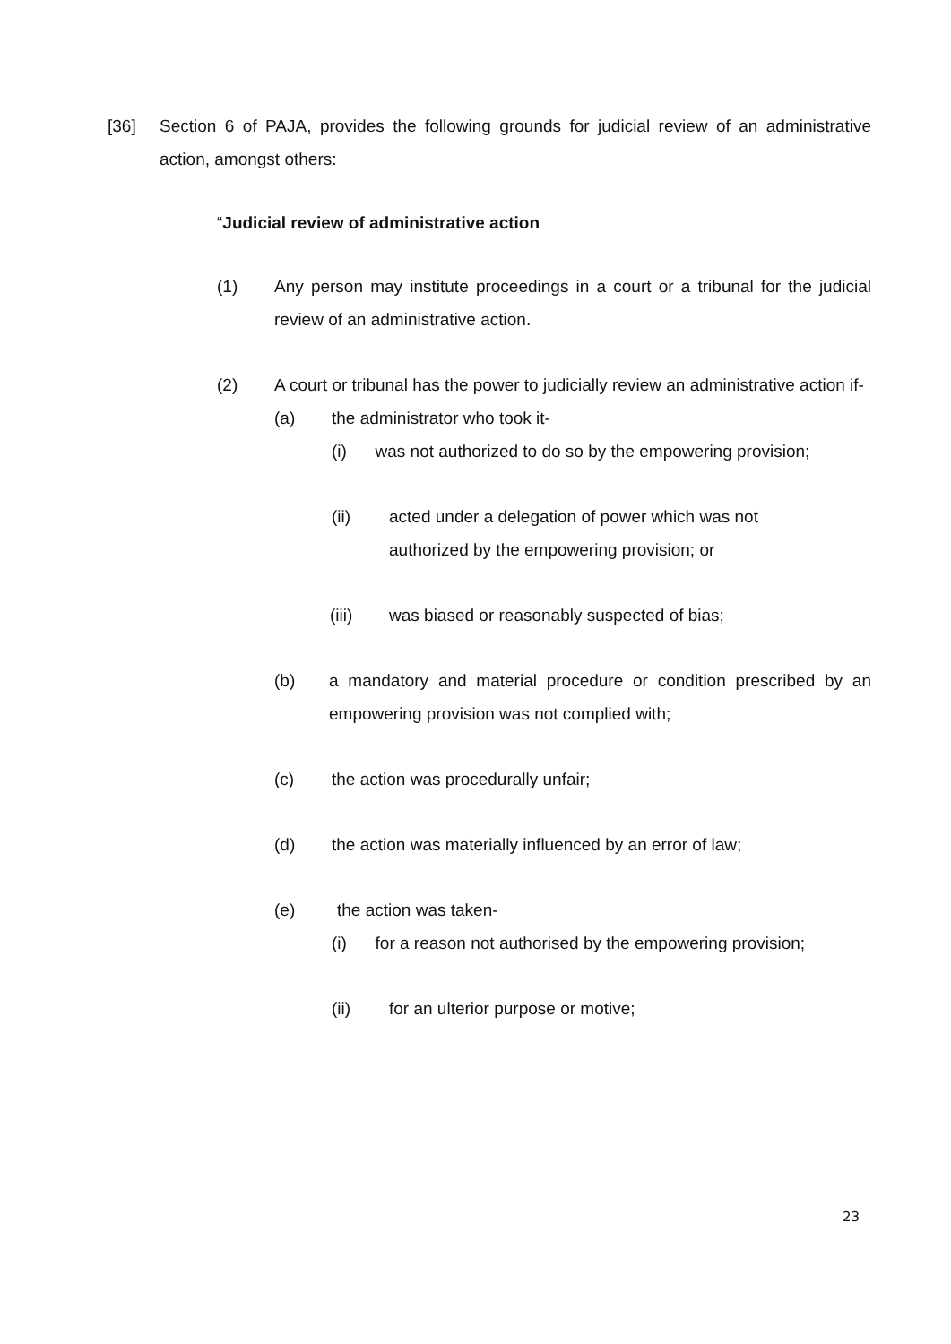[36] Section 6 of PAJA, provides the following grounds for judicial review of an administrative action, amongst others:
“Judicial review of administrative action
(1) Any person may institute proceedings in a court or a tribunal for the judicial review of an administrative action.
(2) A court or tribunal has the power to judicially review an administrative action if-
(a) the administrator who took it-
(i) was not authorized to do so by the empowering provision;
(ii) acted under a delegation of power which was not
authorized by the empowering provision; or
(iii) was biased or reasonably suspected of bias;
(b) a mandatory and material procedure or condition prescribed by an empowering provision was not complied with;
(c) the action was procedurally unfair;
(d) the action was materially influenced by an error of law;
(e) the action was taken-
(i) for a reason not authorised by the empowering provision;
(ii) for an ulterior purpose or motive;
23